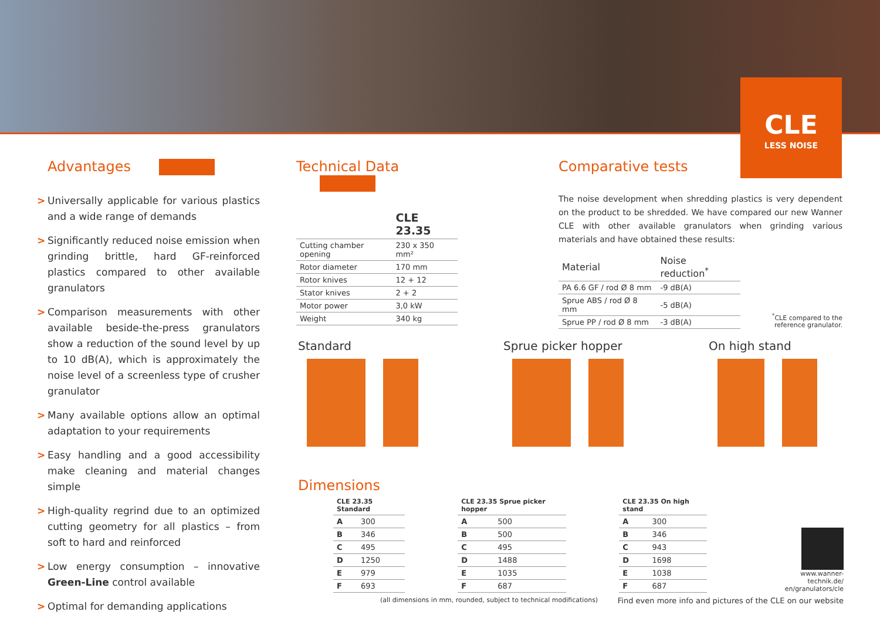CLE
LESS NOISE
Advantages
> Universally applicable for various plastics and a wide range of demands
> Significantly reduced noise emission when grinding brittle, hard GF-reinforced plastics compared to other available granulators
> Comparison measurements with other available beside-the-press granulators show a reduction of the sound level by up to 10 dB(A), which is approximately the noise level of a screenless type of crusher granulator
> Many available options allow an optimal adaptation to your requirements
> Easy handling and a good accessibility make cleaning and material changes simple
> High-quality regrind due to an optimized cutting geometry for all plastics – from soft to hard and reinforced
> Low energy consumption – innovative Green-Line control available
> Optimal for demanding applications
Technical Data
| | CLE 23.35 |
| --- | --- |
| Cutting chamber opening | 230 x 350 mm² |
| Rotor diameter | 170 mm |
| Rotor knives | 12 + 12 |
| Stator knives | 2 + 2 |
| Motor power | 3,0 kW |
| Weight | 340 kg |
Comparative tests
The noise development when shredding plastics is very dependent on the product to be shredded. We have compared our new Wanner CLE with other available granulators when grinding various materials and have obtained these results:
| Material | Noise reduction<sup>*</sup> |
| --- | --- |
| PA 6.6 GF / rod Ø 8 mm | -9 dB(A) |
| Sprue ABS / rod Ø 8 mm | -5 dB(A) |
| Sprue PP / rod Ø 8 mm | -3 dB(A) |
<sup>*</sup> CLE compared to the reference granulator.
Standard Sprue picker hopper On high stand
Dimensions
| CLE 23.35 Standard | |
| --- | --- |
| A | 300 |
| B | 346 |
| C | 495 |
| D | 1250 |
| E | 979 |
| F | 693 |
| CLE 23.35 Sprue picker hopper | |
| --- | --- |
| A | 500 |
| B | 500 |
| C | 495 |
| D | 1488 |
| E | 1035 |
| F | 687 |
| CLE 23.35 On high stand | |
| --- | --- |
| A | 300 |
| B | 346 |
| C | 943 |
| D | 1698 |
| E | 1038 |
| F | 687 |
www.wanner-technik.de/
en/granulators/cle
(all dimensions in mm, rounded, subject to technical modifications) Find even more info and pictures of the CLE on our website